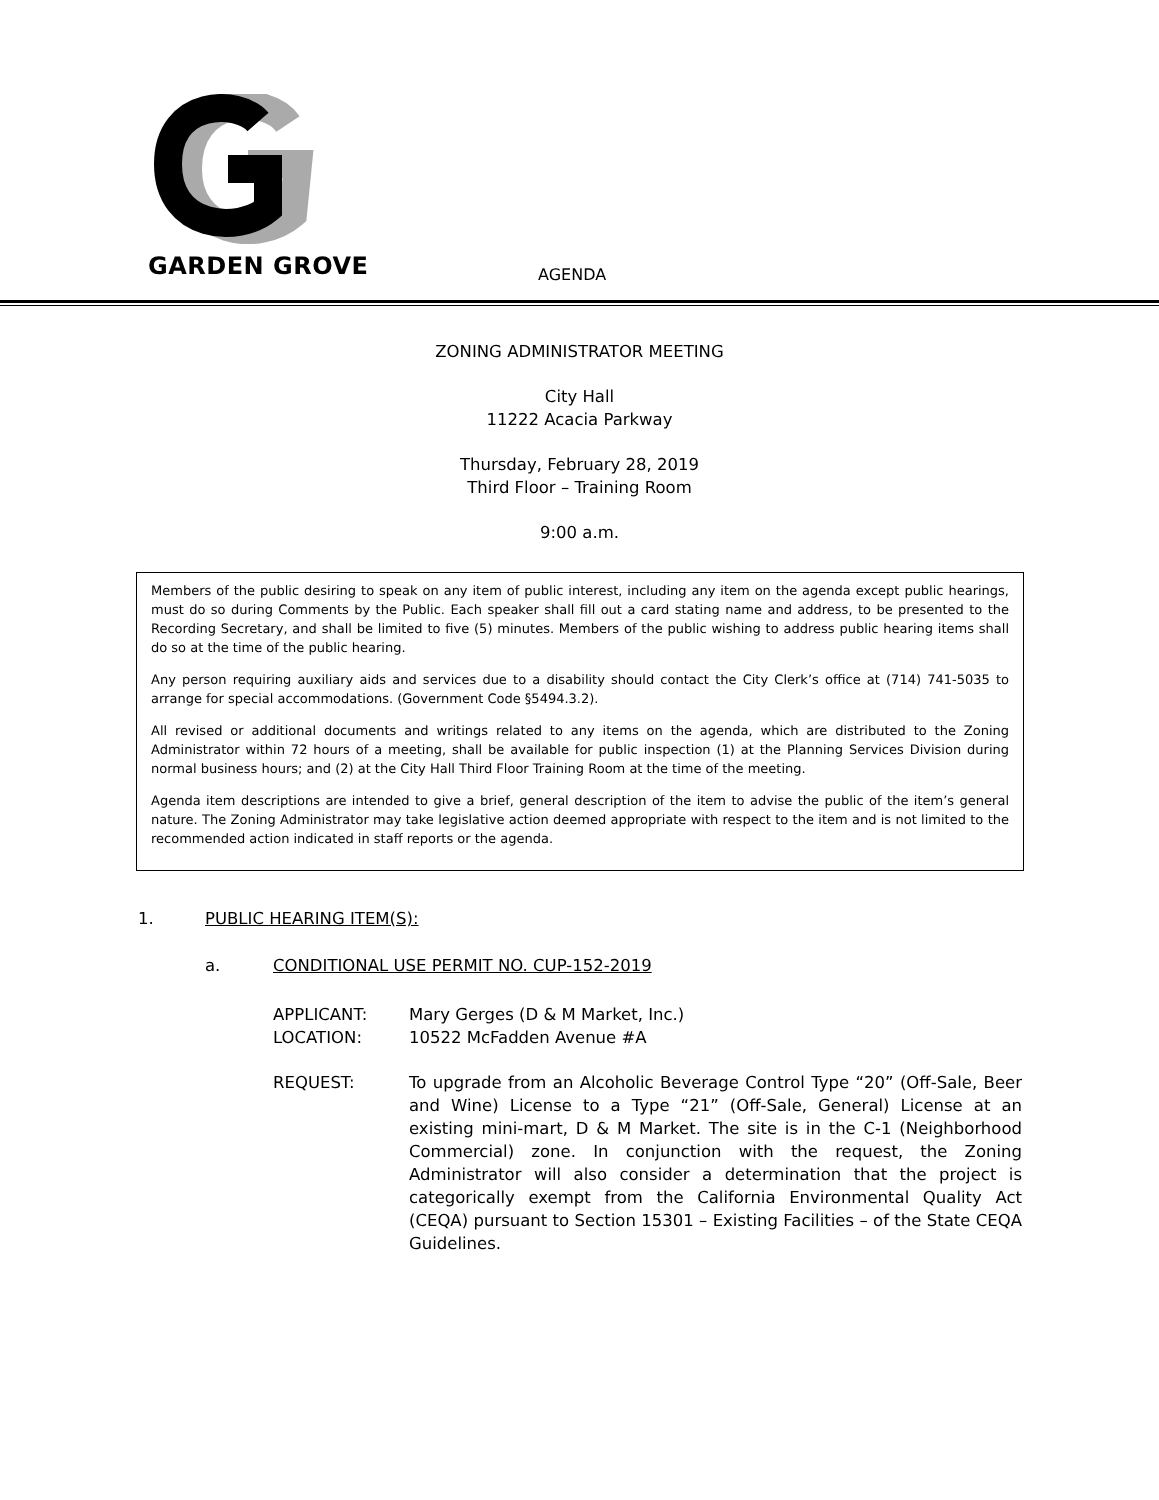GARDEN GROVE
AGENDA
ZONING ADMINISTRATOR MEETING
City Hall
11222 Acacia Parkway
Thursday, February 28, 2019
Third Floor – Training Room
9:00 a.m.
Members of the public desiring to speak on any item of public interest, including any item on the agenda except public hearings, must do so during Comments by the Public. Each speaker shall fill out a card stating name and address, to be presented to the Recording Secretary, and shall be limited to five (5) minutes. Members of the public wishing to address public hearing items shall do so at the time of the public hearing.
Any person requiring auxiliary aids and services due to a disability should contact the City Clerk’s office at (714) 741-5035 to arrange for special accommodations. (Government Code §5494.3.2).
All revised or additional documents and writings related to any items on the agenda, which are distributed to the Zoning Administrator within 72 hours of a meeting, shall be available for public inspection (1) at the Planning Services Division during normal business hours; and (2) at the City Hall Third Floor Training Room at the time of the meeting.
Agenda item descriptions are intended to give a brief, general description of the item to advise the public of the item’s general nature. The Zoning Administrator may take legislative action deemed appropriate with respect to the item and is not limited to the recommended action indicated in staff reports or the agenda.
1. PUBLIC HEARING ITEM(S):
a. CONDITIONAL USE PERMIT NO. CUP-152-2019
APPLICANT: Mary Gerges (D & M Market, Inc.)
LOCATION: 10522 McFadden Avenue #A
REQUEST: To upgrade from an Alcoholic Beverage Control Type “20” (Off-Sale, Beer and Wine) License to a Type “21” (Off-Sale, General) License at an existing mini-mart, D & M Market. The site is in the C-1 (Neighborhood Commercial) zone. In conjunction with the request, the Zoning Administrator will also consider a determination that the project is categorically exempt from the California Environmental Quality Act (CEQA) pursuant to Section 15301 – Existing Facilities – of the State CEQA Guidelines.